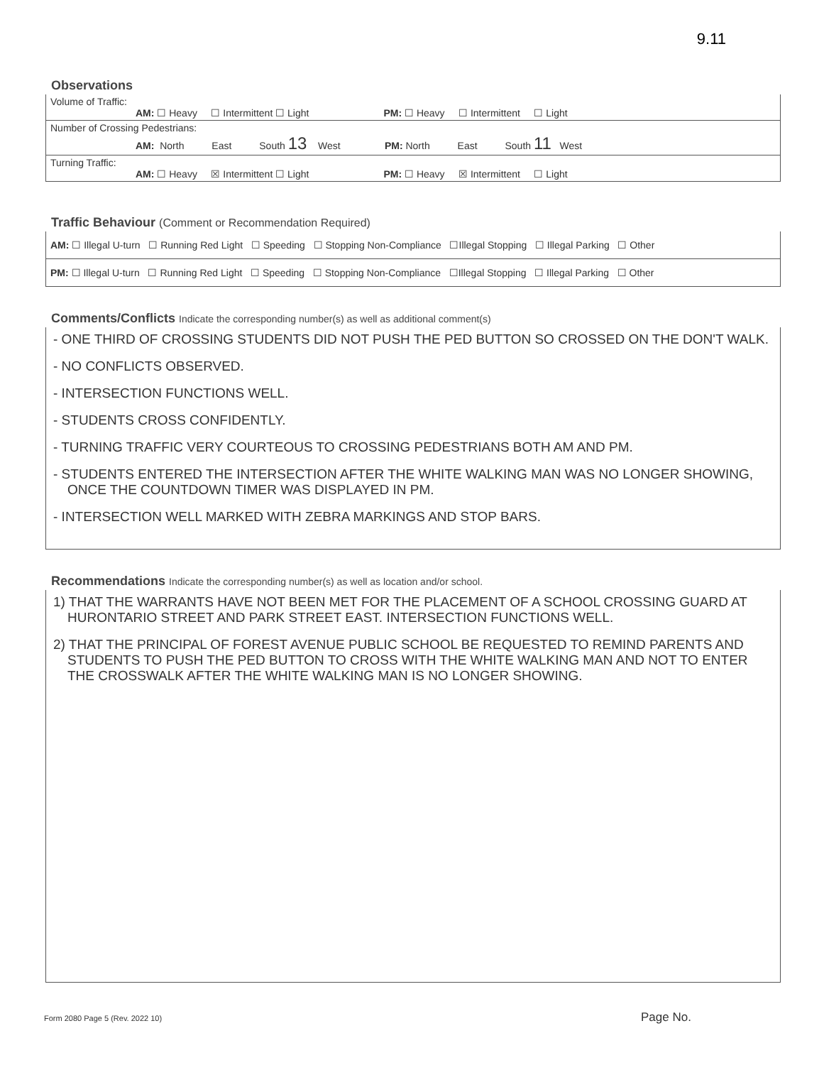9.11
Observations
| Volume of Traffic: AM: ☐ Heavy ☐ Intermittent ☐ Light PM: ☐ Heavy ☐ Intermittent ☐ Light |
| Number of Crossing Pedestrians: AM: North East South 13 West PM: North East South 11 West |
| Turning Traffic: AM: ☐ Heavy ☒ Intermittent ☐ Light PM: ☐ Heavy ☒ Intermittent ☐ Light |
Traffic Behaviour (Comment or Recommendation Required)
| AM: ☐ Illegal U-turn ☐ Running Red Light ☐ Speeding ☐ Stopping Non-Compliance ☐Illegal Stopping ☐ Illegal Parking ☐ Other |
| PM: ☐ Illegal U-turn ☐ Running Red Light ☐ Speeding ☐ Stopping Non-Compliance ☐Illegal Stopping ☐ Illegal Parking ☐ Other |
Comments/Conflicts Indicate the corresponding number(s) as well as additional comment(s)
- ONE THIRD OF CROSSING STUDENTS DID NOT PUSH THE PED BUTTON SO CROSSED ON THE DON'T WALK.
- NO CONFLICTS OBSERVED.
- INTERSECTION FUNCTIONS WELL.
- STUDENTS CROSS CONFIDENTLY.
- TURNING TRAFFIC VERY COURTEOUS TO CROSSING PEDESTRIANS BOTH AM AND PM.
- STUDENTS ENTERED THE INTERSECTION AFTER THE WHITE WALKING MAN WAS NO LONGER SHOWING, ONCE THE COUNTDOWN TIMER WAS DISPLAYED IN PM.
- INTERSECTION WELL MARKED WITH ZEBRA MARKINGS AND STOP BARS.
Recommendations Indicate the corresponding number(s) as well as location and/or school.
1) THAT THE WARRANTS HAVE NOT BEEN MET FOR THE PLACEMENT OF A SCHOOL CROSSING GUARD AT HURONTARIO STREET AND PARK STREET EAST. INTERSECTION FUNCTIONS WELL.
2) THAT THE PRINCIPAL OF FOREST AVENUE PUBLIC SCHOOL BE REQUESTED TO REMIND PARENTS AND STUDENTS TO PUSH THE PED BUTTON TO CROSS WITH THE WHITE WALKING MAN AND NOT TO ENTER THE CROSSWALK AFTER THE WHITE WALKING MAN IS NO LONGER SHOWING.
Form 2080 Page 5 (Rev. 2022 10)
Page No.